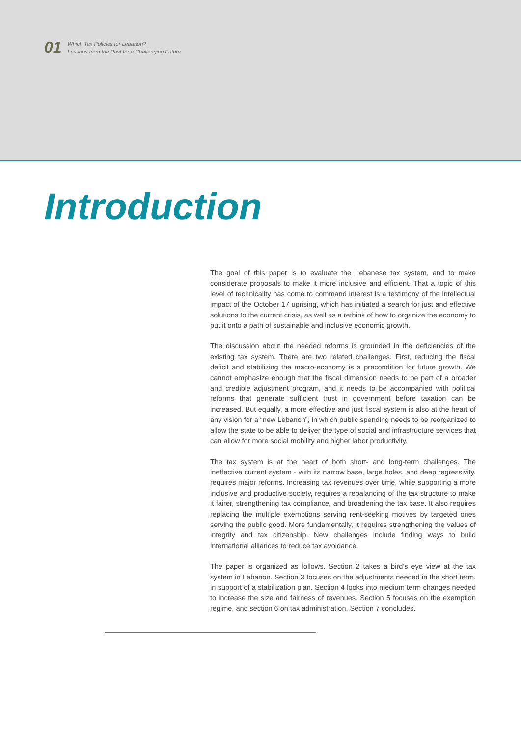01
Which Tax Policies for Lebanon?
Lessons from the Past for a Challenging Future
Introduction
The goal of this paper is to evaluate the Lebanese tax system, and to make considerate proposals to make it more inclusive and efficient. That a topic of this level of technicality has come to command interest is a testimony of the intellectual impact of the October 17 uprising, which has initiated a search for just and effective solutions to the current crisis, as well as a rethink of how to organize the economy to put it onto a path of sustainable and inclusive economic growth.
The discussion about the needed reforms is grounded in the deficiencies of the existing tax system. There are two related challenges. First, reducing the fiscal deficit and stabilizing the macro-economy is a precondition for future growth. We cannot emphasize enough that the fiscal dimension needs to be part of a broader and credible adjustment program, and it needs to be accompanied with political reforms that generate sufficient trust in government before taxation can be increased. But equally, a more effective and just fiscal system is also at the heart of any vision for a “new Lebanon”, in which public spending needs to be reorganized to allow the state to be able to deliver the type of social and infrastructure services that can allow for more social mobility and higher labor productivity.
The tax system is at the heart of both short- and long-term challenges. The ineffective current system - with its narrow base, large holes, and deep regressivity, requires major reforms. Increasing tax revenues over time, while supporting a more inclusive and productive society, requires a rebalancing of the tax structure to make it fairer, strengthening tax compliance, and broadening the tax base. It also requires replacing the multiple exemptions serving rent-seeking motives by targeted ones serving the public good. More fundamentally, it requires strengthening the values of integrity and tax citizenship. New challenges include finding ways to build international alliances to reduce tax avoidance.
The paper is organized as follows. Section 2 takes a bird’s eye view at the tax system in Lebanon. Section 3 focuses on the adjustments needed in the short term, in support of a stabilization plan. Section 4 looks into medium term changes needed to increase the size and fairness of revenues. Section 5 focuses on the exemption regime, and section 6 on tax administration. Section 7 concludes.